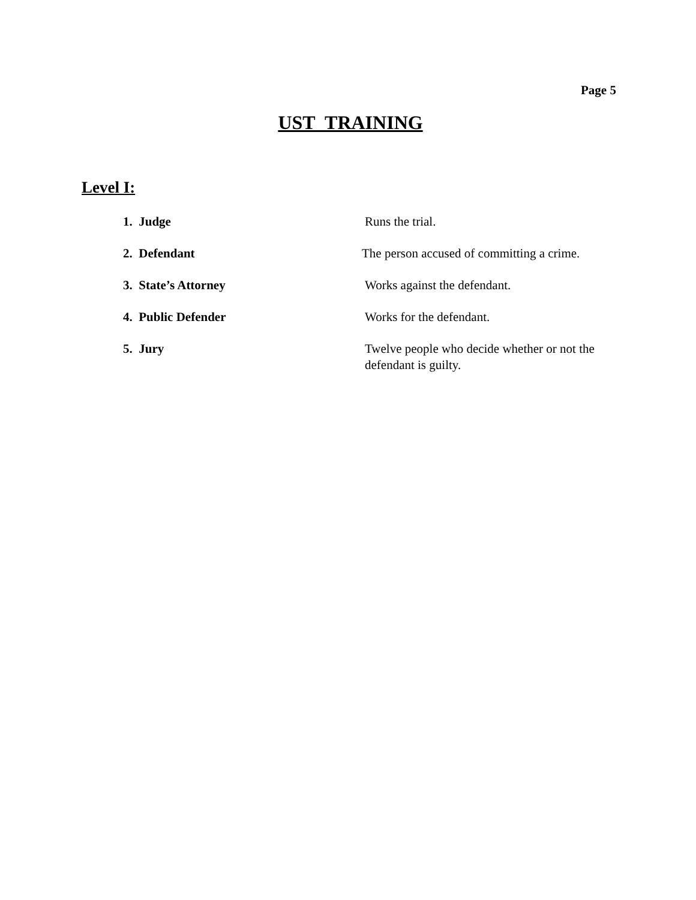Page 5
UST TRAINING
Level I:
1. Judge Runs the trial.
2. Defendant The person accused of committing a crime.
3. State’s Attorney Works against the defendant.
4. Public Defender Works for the defendant.
5. Jury Twelve people who decide whether or not the defendant is guilty.